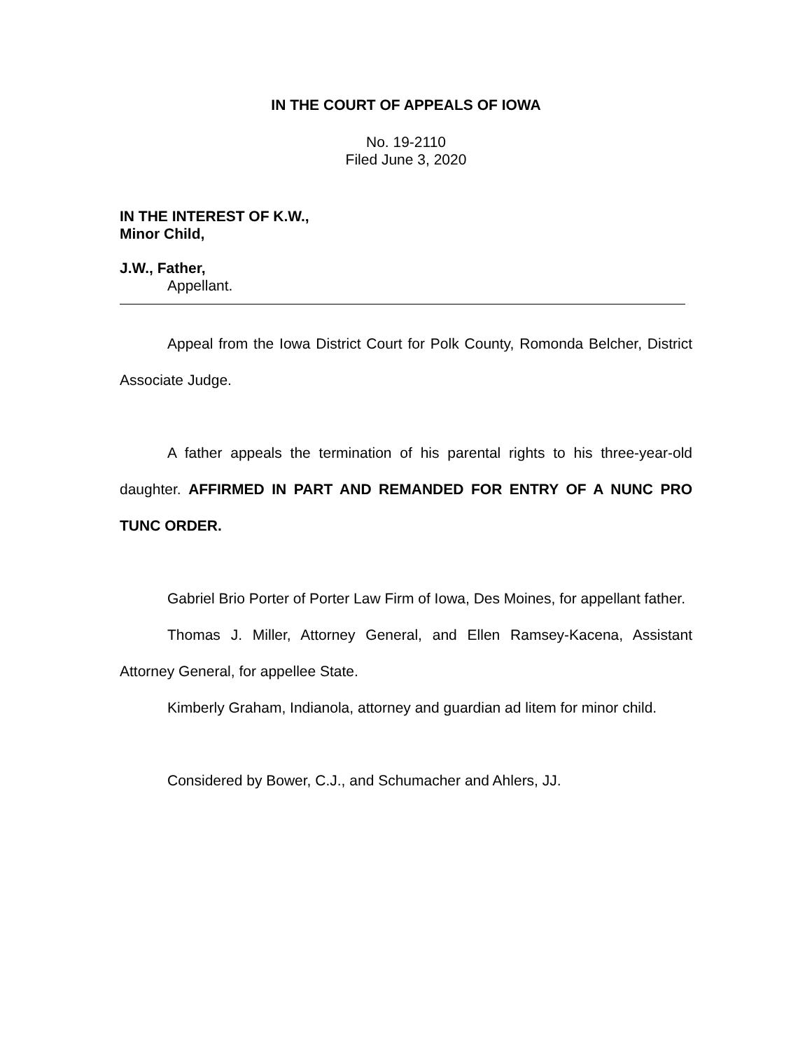IN THE COURT OF APPEALS OF IOWA
No. 19-2110
Filed June 3, 2020
IN THE INTEREST OF K.W.,
Minor Child,
J.W., Father,
Appellant.
Appeal from the Iowa District Court for Polk County, Romonda Belcher, District Associate Judge.
A father appeals the termination of his parental rights to his three-year-old daughter. AFFIRMED IN PART AND REMANDED FOR ENTRY OF A NUNC PRO TUNC ORDER.
Gabriel Brio Porter of Porter Law Firm of Iowa, Des Moines, for appellant father.
Thomas J. Miller, Attorney General, and Ellen Ramsey-Kacena, Assistant Attorney General, for appellee State.
Kimberly Graham, Indianola, attorney and guardian ad litem for minor child.
Considered by Bower, C.J., and Schumacher and Ahlers, JJ.